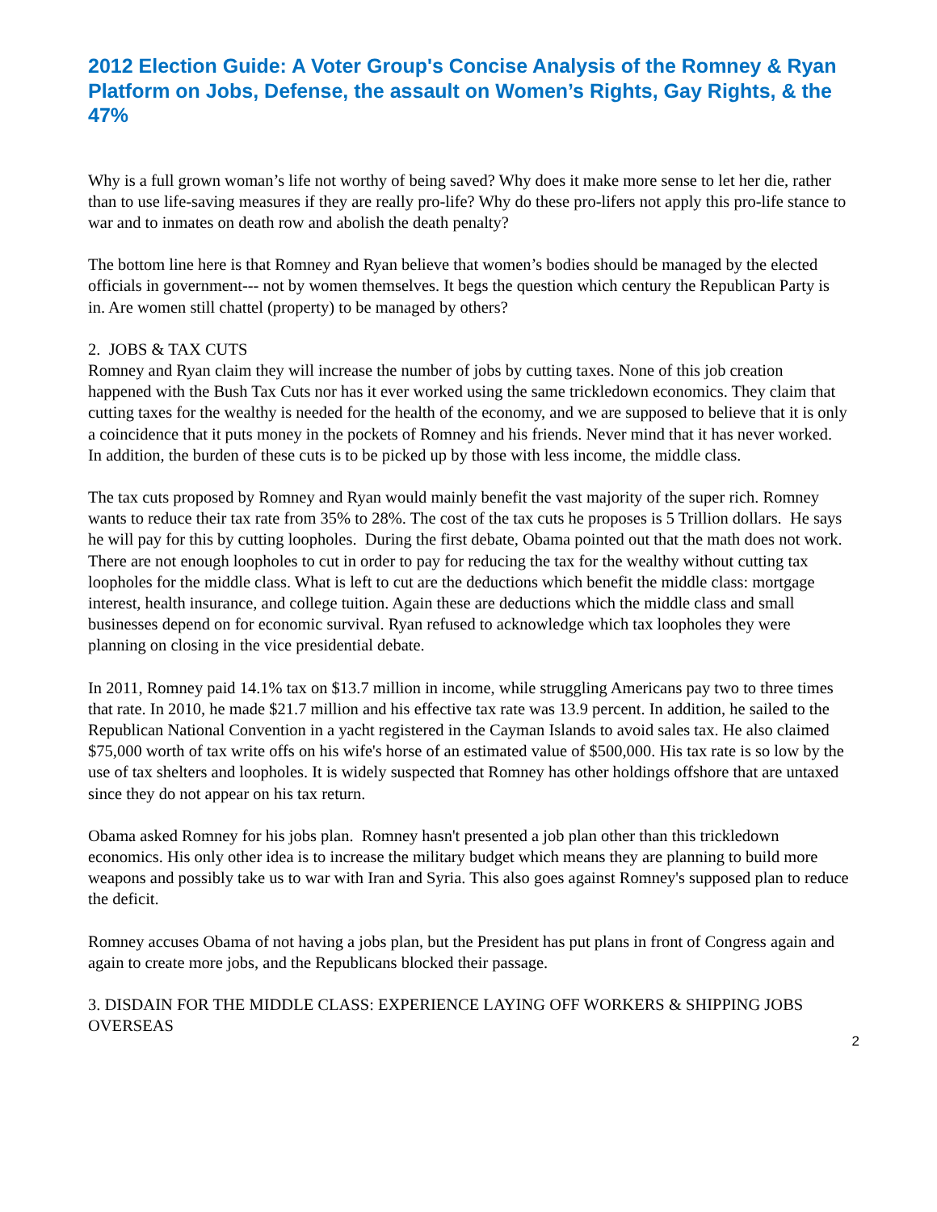2012 Election Guide: A Voter Group's Concise Analysis of the Romney & Ryan Platform on Jobs, Defense, the assault on Women’s Rights, Gay Rights, & the 47%
Why is a full grown woman’s life not worthy of being saved? Why does it make more sense to let her die, rather than to use life-saving measures if they are really pro-life? Why do these pro-lifers not apply this pro-life stance to war and to inmates on death row and abolish the death penalty?
The bottom line here is that Romney and Ryan believe that women’s bodies should be managed by the elected officials in government--- not by women themselves. It begs the question which century the Republican Party is in. Are women still chattel (property) to be managed by others?
2. JOBS & TAX CUTS
Romney and Ryan claim they will increase the number of jobs by cutting taxes. None of this job creation happened with the Bush Tax Cuts nor has it ever worked using the same trickledown economics. They claim that cutting taxes for the wealthy is needed for the health of the economy, and we are supposed to believe that it is only a coincidence that it puts money in the pockets of Romney and his friends. Never mind that it has never worked. In addition, the burden of these cuts is to be picked up by those with less income, the middle class.
The tax cuts proposed by Romney and Ryan would mainly benefit the vast majority of the super rich. Romney wants to reduce their tax rate from 35% to 28%. The cost of the tax cuts he proposes is 5 Trillion dollars. He says he will pay for this by cutting loopholes. During the first debate, Obama pointed out that the math does not work. There are not enough loopholes to cut in order to pay for reducing the tax for the wealthy without cutting tax loopholes for the middle class. What is left to cut are the deductions which benefit the middle class: mortgage interest, health insurance, and college tuition. Again these are deductions which the middle class and small businesses depend on for economic survival. Ryan refused to acknowledge which tax loopholes they were planning on closing in the vice presidential debate.
In 2011, Romney paid 14.1% tax on $13.7 million in income, while struggling Americans pay two to three times that rate. In 2010, he made $21.7 million and his effective tax rate was 13.9 percent. In addition, he sailed to the Republican National Convention in a yacht registered in the Cayman Islands to avoid sales tax. He also claimed $75,000 worth of tax write offs on his wife's horse of an estimated value of $500,000. His tax rate is so low by the use of tax shelters and loopholes. It is widely suspected that Romney has other holdings offshore that are untaxed since they do not appear on his tax return.
Obama asked Romney for his jobs plan. Romney hasn't presented a job plan other than this trickledown economics. His only other idea is to increase the military budget which means they are planning to build more weapons and possibly take us to war with Iran and Syria. This also goes against Romney's supposed plan to reduce the deficit.
Romney accuses Obama of not having a jobs plan, but the President has put plans in front of Congress again and again to create more jobs, and the Republicans blocked their passage.
3. DISDAIN FOR THE MIDDLE CLASS: EXPERIENCE LAYING OFF WORKERS & SHIPPING JOBS OVERSEAS
2